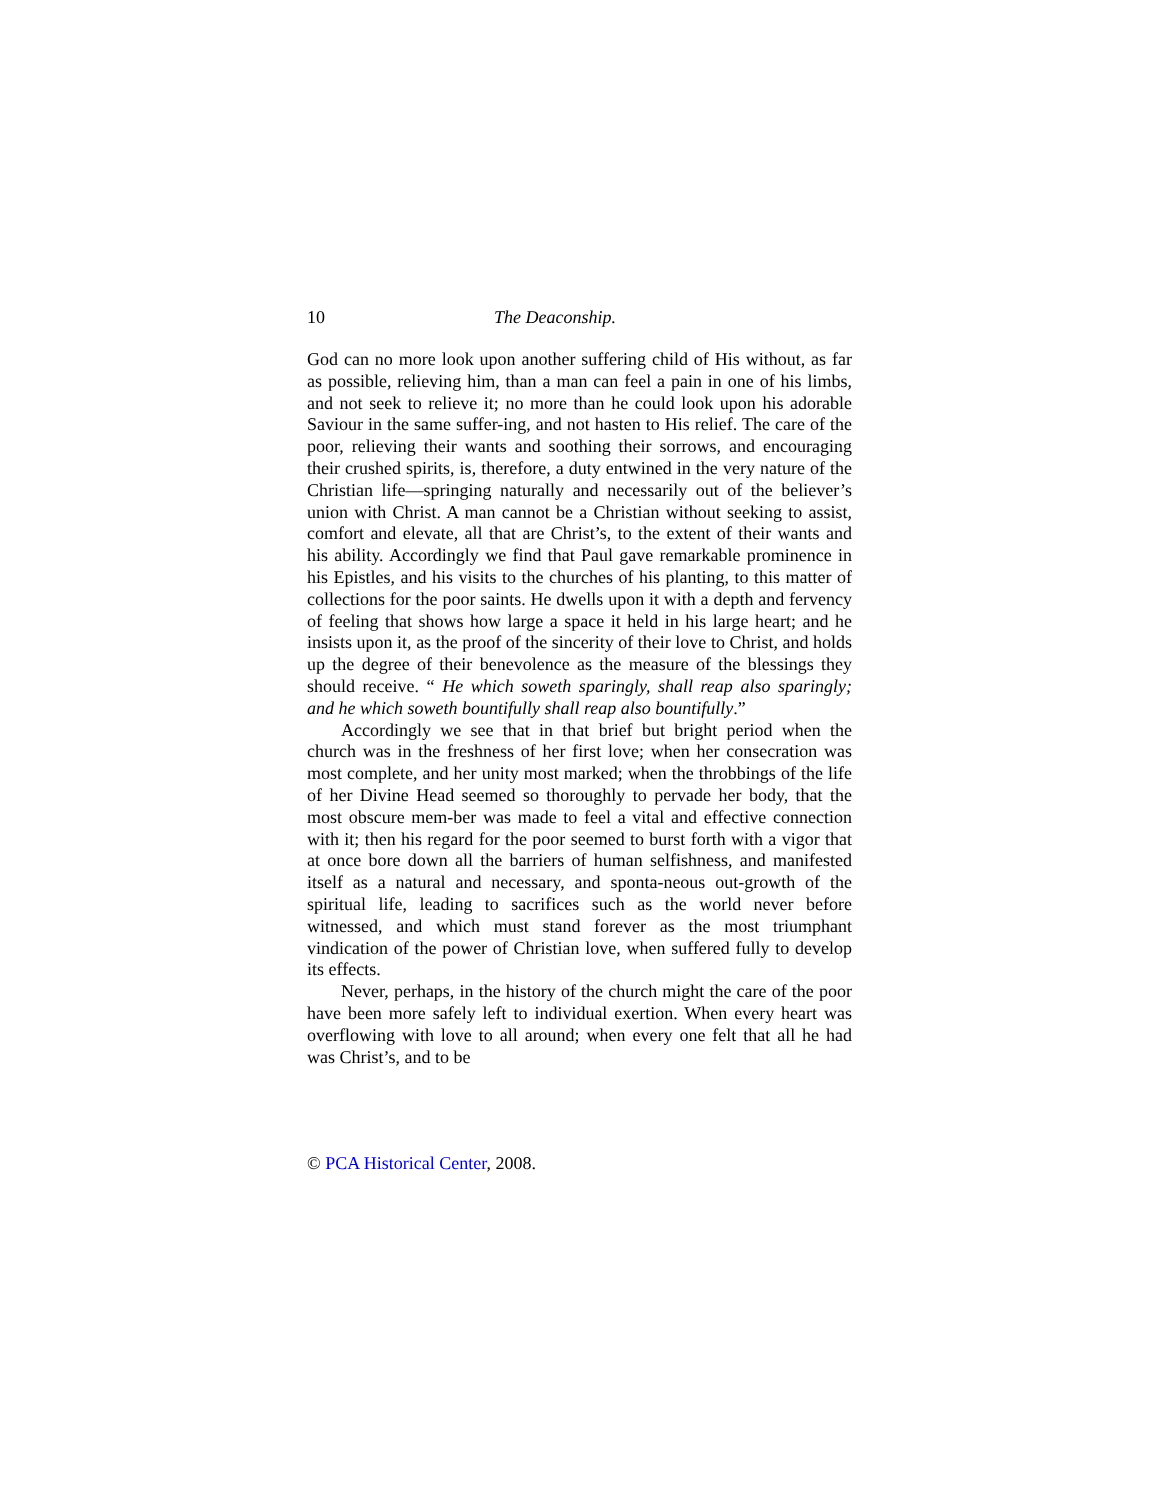10 The Deaconship.
God can no more look upon another suffering child of His without, as far as possible, relieving him, than a man can feel a pain in one of his limbs, and not seek to relieve it; no more than he could look upon his adorable Saviour in the same suffer-ing, and not hasten to His relief. The care of the poor, relieving their wants and soothing their sorrows, and encouraging their crushed spirits, is, therefore, a duty entwined in the very nature of the Christian life—springing naturally and necessarily out of the believer’s union with Christ. A man cannot be a Christian without seeking to assist, comfort and elevate, all that are Christ’s, to the extent of their wants and his ability. Accordingly we find that Paul gave remarkable prominence in his Epistles, and his visits to the churches of his planting, to this matter of collections for the poor saints. He dwells upon it with a depth and fervency of feeling that shows how large a space it held in his large heart; and he insists upon it, as the proof of the sincerity of their love to Christ, and holds up the degree of their benevolence as the measure of the blessings they should receive. “ He which soweth sparingly, shall reap also sparingly; and he which soweth bountifully shall reap also bountifully.”
Accordingly we see that in that brief but bright period when the church was in the freshness of her first love; when her consecration was most complete, and her unity most marked; when the throbbings of the life of her Divine Head seemed so thoroughly to pervade her body, that the most obscure mem-ber was made to feel a vital and effective connection with it; then his regard for the poor seemed to burst forth with a vigor that at once bore down all the barriers of human selfishness, and manifested itself as a natural and necessary, and sponta-neous out-growth of the spiritual life, leading to sacrifices such as the world never before witnessed, and which must stand forever as the most triumphant vindication of the power of Christian love, when suffered fully to develop its effects.
Never, perhaps, in the history of the church might the care of the poor have been more safely left to individual exertion. When every heart was overflowing with love to all around; when every one felt that all he had was Christ’s, and to be
© PCA Historical Center, 2008.